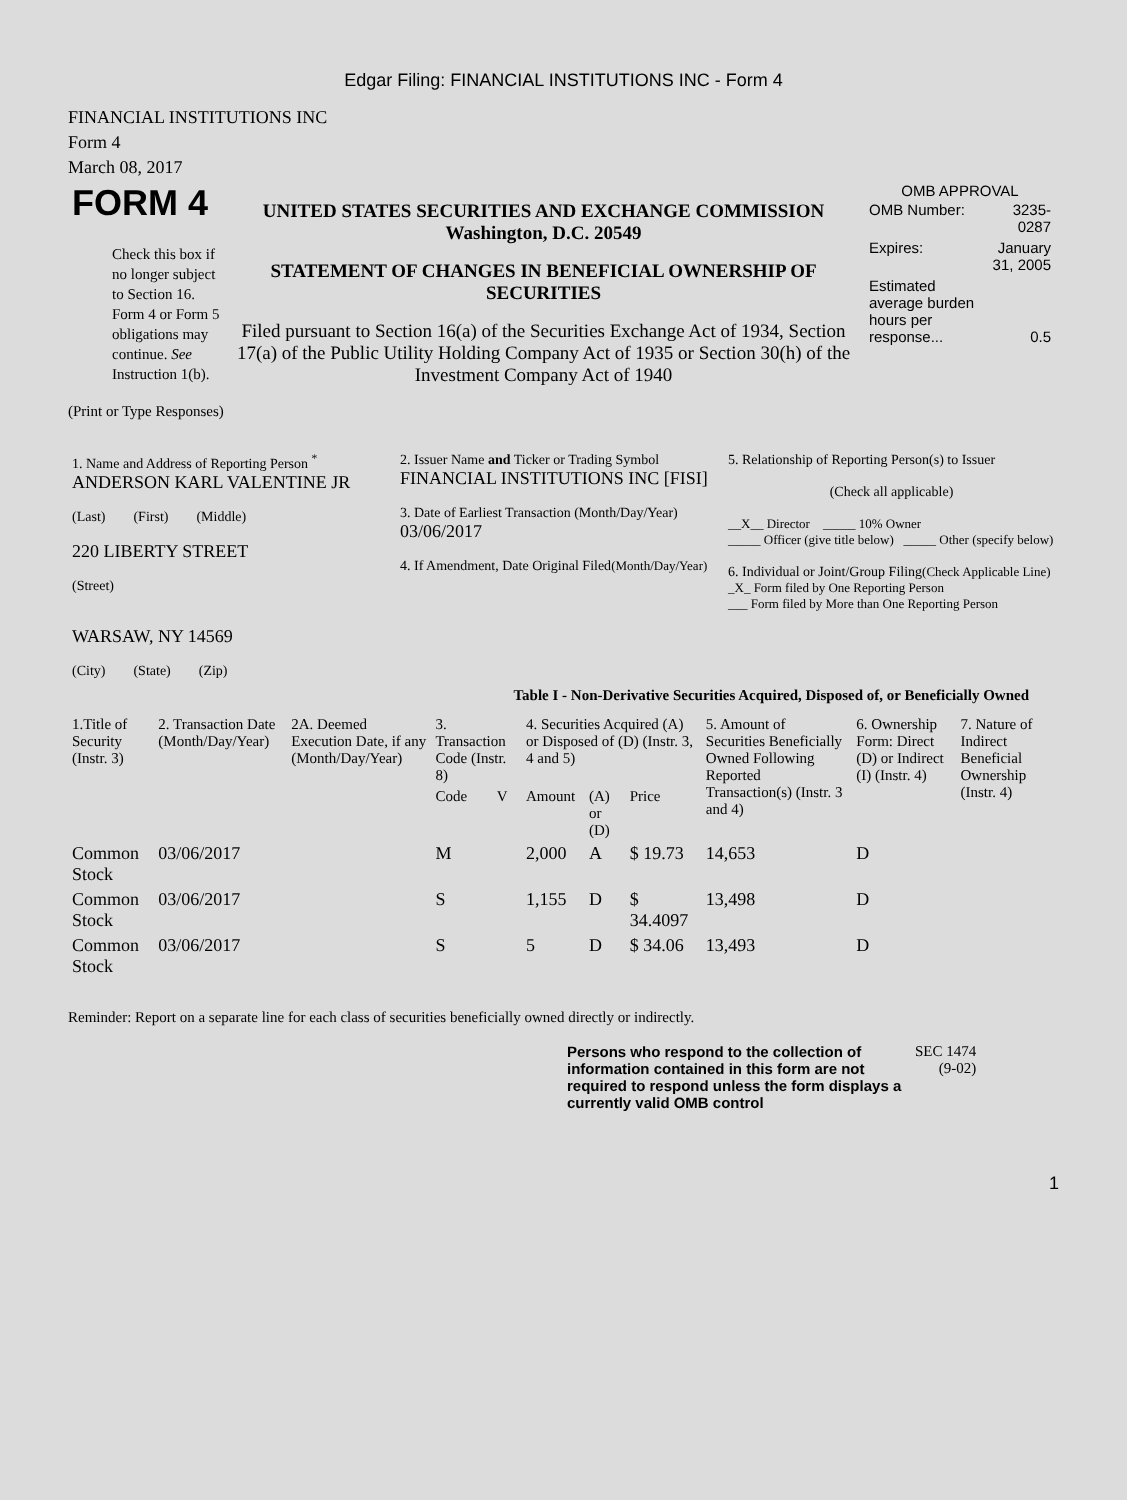Edgar Filing: FINANCIAL INSTITUTIONS INC - Form 4
FINANCIAL INSTITUTIONS INC
Form 4
March 08, 2017
| FORM 4 Check this box if no longer subject to Section 16. Form 4 or Form 5 obligations may continue. See Instruction 1(b). | UNITED STATES SECURITIES AND EXCHANGE COMMISSION Washington, D.C. 20549 STATEMENT OF CHANGES IN BENEFICIAL OWNERSHIP OF SECURITIES Filed pursuant to Section 16(a) of the Securities Exchange Act of 1934, Section 17(a) of the Public Utility Holding Company Act of 1935 or Section 30(h) of the Investment Company Act of 1940 | OMB APPROVAL / OMB Number: / 3235-0287 / / Expires: / January 31, 2005 / / Estimated average burden hours per response... / 0.5 / |
(Print or Type Responses)
| 1. Name and Address of Reporting Person <sup>*</sup> ANDERSON KARL VALENTINE JR (Last) (First) (Middle) 220 LIBERTY STREET (Street) WARSAW, NY 14569 (City) (State) (Zip) | 2. Issuer Name and Ticker or Trading Symbol FINANCIAL INSTITUTIONS INC [FISI] 3. Date of Earliest Transaction (Month/Day/Year) 03/06/2017 4. If Amendment, Date Original Filed (Month/Day/Year) | 5. Relationship of Reporting Person(s) to Issuer (Check all applicable) __X__ Director _____ 10% Owner _____ Officer (give title below) _____ Other (specify below) 6. Individual or Joint/Group Filing (Check Applicable Line) _X_ Form filed by One Reporting Person ___ Form filed by More than One Reporting Person |
Table I - Non-Derivative Securities Acquired, Disposed of, or Beneficially Owned
| 1.Title of Security (Instr. 3) | 2. Transaction Date (Month/Day/Year) | 2A. Deemed Execution Date, if any (Month/Day/Year) | 3. Transaction Code (Instr. 8) | | 4. Securities Acquired (A) or Disposed of (D) (Instr. 3, 4 and 5) | | | 5. Amount of Securities Beneficially Owned Following Reported Transaction(s) (Instr. 3 and 4) | 6. Ownership Form: Direct (D) or Indirect (I) (Instr. 4) | 7. Nature of Indirect Beneficial Ownership (Instr. 4) |
| --- | --- | --- | --- | --- | --- | --- | --- | --- | --- | --- |
| | | | Code | V | Amount | (A) or (D) | Price | | | |
| Common Stock | 03/06/2017 | | M | | 2,000 | A | $ 19.73 | 14,653 | D | |
| Common Stock | 03/06/2017 | | S | | 1,155 | D | $ 34.4097 | 13,498 | D | |
| Common Stock | 03/06/2017 | | S | | 5 | D | $ 34.06 | 13,493 | D | |
Reminder: Report on a separate line for each class of securities beneficially owned directly or indirectly.
| Persons who respond to the collection of information contained in this form are not required to respond unless the form displays a currently valid OMB control | SEC 1474 (9-02) |
1